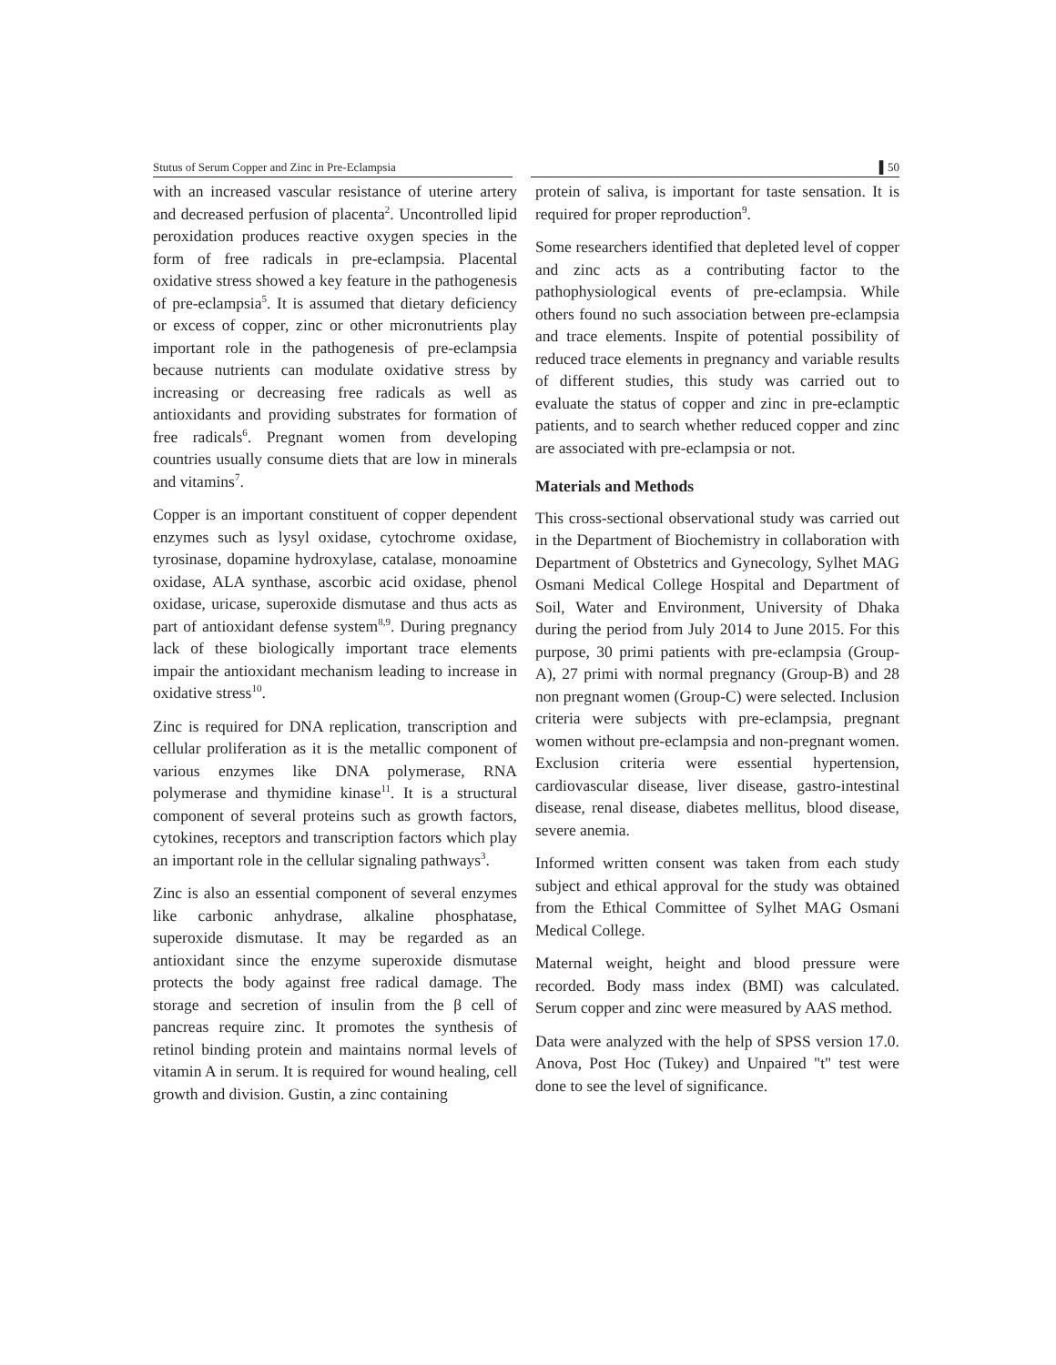Stutus of Serum Copper and Zinc in Pre-Eclampsia ▌50
with an increased vascular resistance of uterine artery and decreased perfusion of placenta<sup>2</sup>. Uncontrolled lipid peroxidation produces reactive oxygen species in the form of free radicals in pre-eclampsia. Placental oxidative stress showed a key feature in the pathogenesis of pre-eclampsia<sup>5</sup>. It is assumed that dietary deficiency or excess of copper, zinc or other micronutrients play important role in the pathogenesis of pre-eclampsia because nutrients can modulate oxidative stress by increasing or decreasing free radicals as well as antioxidants and providing substrates for formation of free radicals<sup>6</sup>. Pregnant women from developing countries usually consume diets that are low in minerals and vitamins<sup>7</sup>.
Copper is an important constituent of copper dependent enzymes such as lysyl oxidase, cytochrome oxidase, tyrosinase, dopamine hydroxylase, catalase, monoamine oxidase, ALA synthase, ascorbic acid oxidase, phenol oxidase, uricase, superoxide dismutase and thus acts as part of antioxidant defense system<sup>8,9</sup>. During pregnancy lack of these biologically important trace elements impair the antioxidant mechanism leading to increase in oxidative stress<sup>10</sup>.
Zinc is required for DNA replication, transcription and cellular proliferation as it is the metallic component of various enzymes like DNA polymerase, RNA polymerase and thymidine kinase<sup>11</sup>. It is a structural component of several proteins such as growth factors, cytokines, receptors and transcription factors which play an important role in the cellular signaling pathways<sup>3</sup>.
Zinc is also an essential component of several enzymes like carbonic anhydrase, alkaline phosphatase, superoxide dismutase. It may be regarded as an antioxidant since the enzyme superoxide dismutase protects the body against free radical damage. The storage and secretion of insulin from the β cell of pancreas require zinc. It promotes the synthesis of retinol binding protein and maintains normal levels of vitamin A in serum. It is required for wound healing, cell growth and division. Gustin, a zinc containing
protein of saliva, is important for taste sensation. It is required for proper reproduction<sup>9</sup>.
Some researchers identified that depleted level of copper and zinc acts as a contributing factor to the pathophysiological events of pre-eclampsia. While others found no such association between pre-eclampsia and trace elements. Inspite of potential possibility of reduced trace elements in pregnancy and variable results of different studies, this study was carried out to evaluate the status of copper and zinc in pre-eclamptic patients, and to search whether reduced copper and zinc are associated with pre-eclampsia or not.
Materials and Methods
This cross-sectional observational study was carried out in the Department of Biochemistry in collaboration with Department of Obstetrics and Gynecology, Sylhet MAG Osmani Medical College Hospital and Department of Soil, Water and Environment, University of Dhaka during the period from July 2014 to June 2015. For this purpose, 30 primi patients with pre-eclampsia (Group-A), 27 primi with normal pregnancy (Group-B) and 28 non pregnant women (Group-C) were selected. Inclusion criteria were subjects with pre-eclampsia, pregnant women without pre-eclampsia and non-pregnant women. Exclusion criteria were essential hypertension, cardiovascular disease, liver disease, gastro-intestinal disease, renal disease, diabetes mellitus, blood disease, severe anemia.
Informed written consent was taken from each study subject and ethical approval for the study was obtained from the Ethical Committee of Sylhet MAG Osmani Medical College.
Maternal weight, height and blood pressure were recorded. Body mass index (BMI) was calculated. Serum copper and zinc were measured by AAS method.
Data were analyzed with the help of SPSS version 17.0. Anova, Post Hoc (Tukey) and Unpaired "t" test were done to see the level of significance.